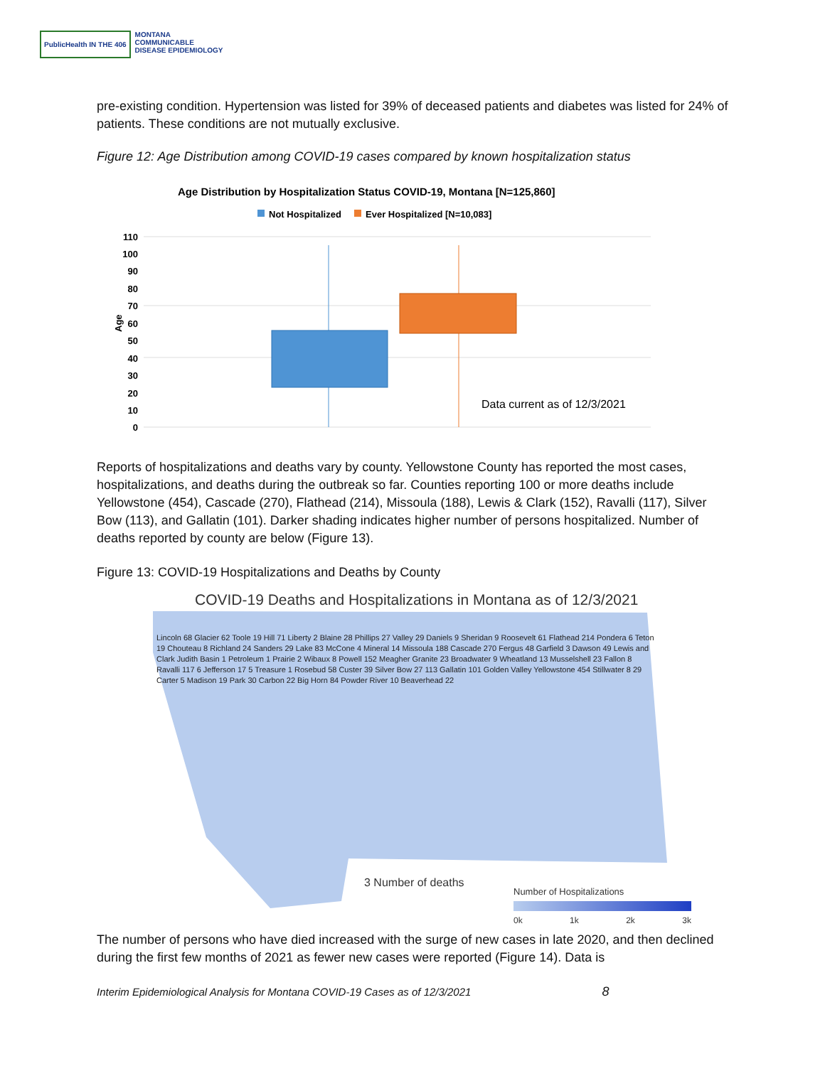PublicHealth IN THE 406
MONTANA
COMMUNICABLE
DISEASE EPIDEMIOLOGY
pre-existing condition. Hypertension was listed for 39% of deceased patients and diabetes was listed for 24% of patients. These conditions are not mutually exclusive.
Figure 12: Age Distribution among COVID-19 cases compared by known hospitalization status
Age Distribution by Hospitalization Status COVID-19, Montana [N=125,860]
Not Hospitalized
Ever Hospitalized [N=10,083]
110
100
90
80
70
60
50
40
30
20
10
0
Age
Data current as of 12/3/2021
Reports of hospitalizations and deaths vary by county. Yellowstone County has reported the most cases, hospitalizations, and deaths during the outbreak so far. Counties reporting 100 or more deaths include Yellowstone (454), Cascade (270), Flathead (214), Missoula (188), Lewis & Clark (152), Ravalli (117), Silver Bow (113), and Gallatin (101). Darker shading indicates higher number of persons hospitalized. Number of deaths reported by county are below (Figure 13).
Figure 13: COVID-19 Hospitalizations and Deaths by County
COVID-19 Deaths and Hospitalizations in Montana as of 12/3/2021
Lincoln 68 Glacier 62 Toole 19 Hill 71 Liberty 2 Blaine 28 Phillips 27 Valley 29 Daniels 9 Sheridan 9 Roosevelt 61 Flathead 214 Pondera 6 Teton 19 Chouteau 8 Richland 24 Sanders 29 Lake 83 McCone 4 Mineral 14 Missoula 188 Cascade 270 Fergus 48 Garfield 3 Dawson 49 Lewis and Clark Judith Basin 1 Petroleum 1 Prairie 2 Wibaux 8 Powell 152 Meagher Granite 23 Broadwater 9 Wheatland 13 Musselshell 23 Fallon 8 Ravalli 117 6 Jefferson 17 5 Treasure 1 Rosebud 58 Custer 39 Silver Bow 27 113 Gallatin 101 Golden Valley Yellowstone 454 Stillwater 8 29 Carter 5 Madison 19 Park 30 Carbon 22 Big Horn 84 Powder River 10 Beaverhead 22
3 Number of deaths
Number of Hospitalizations
0k 1k 2k 3k
The number of persons who have died increased with the surge of new cases in late 2020, and then declined during the first few months of 2021 as fewer new cases were reported (Figure 14). Data is
Interim Epidemiological Analysis for Montana COVID-19 Cases as of 12/3/2021 8